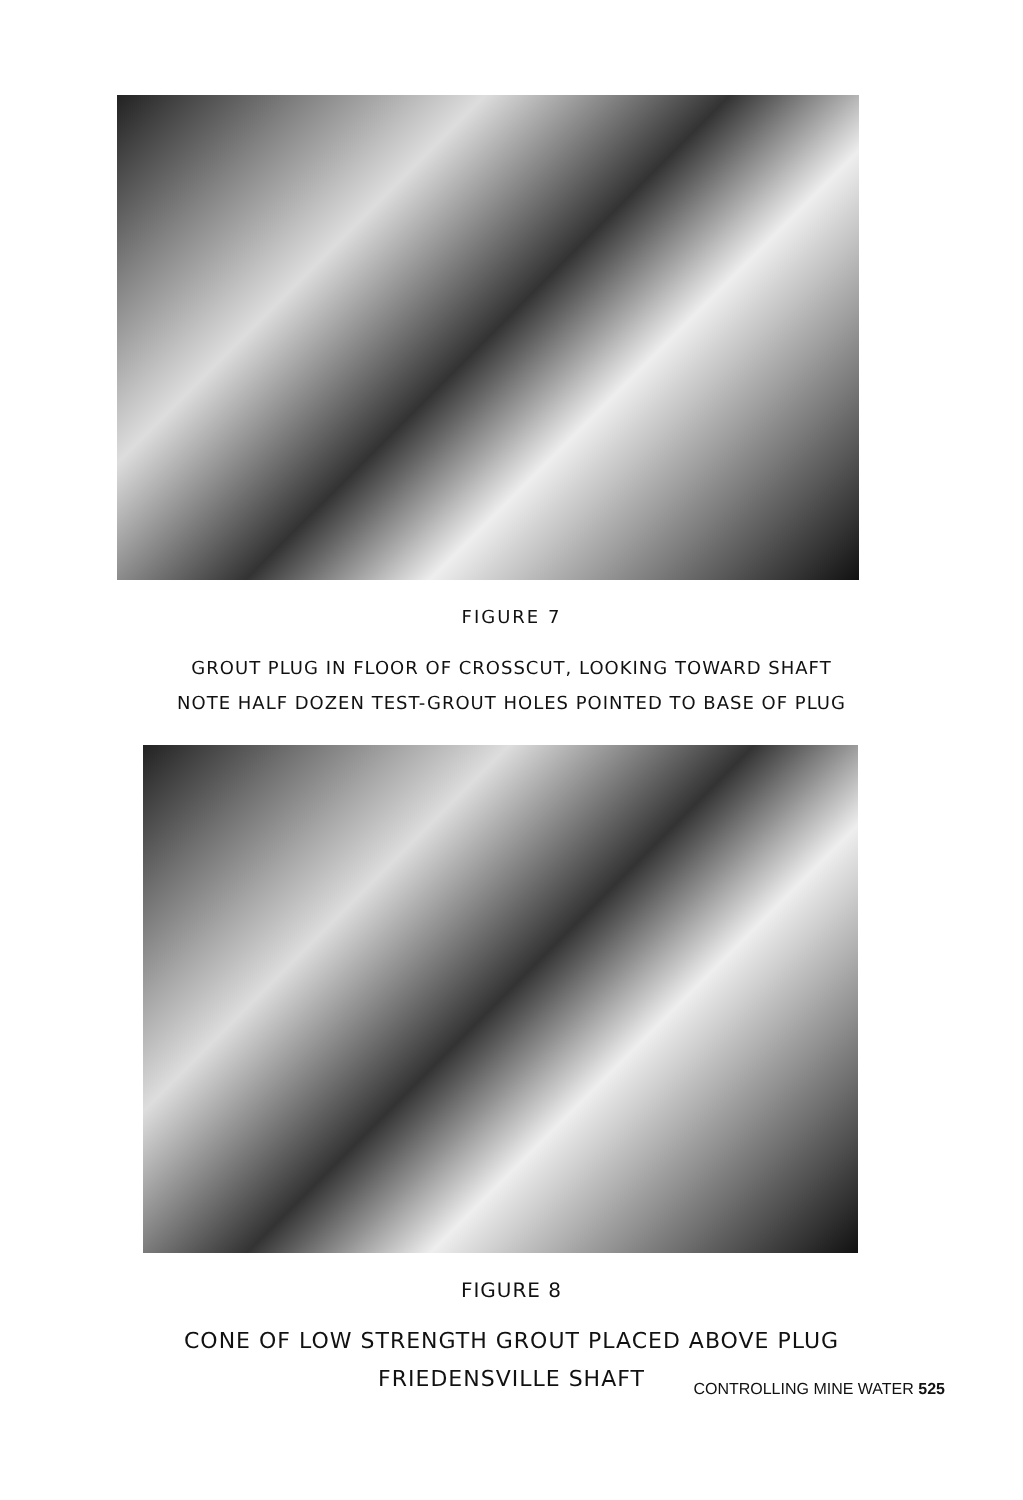FIGURE 7
GROUT PLUG IN FLOOR OF CROSSCUT, LOOKING TOWARD SHAFT
NOTE HALF DOZEN TEST-GROUT HOLES POINTED TO BASE OF PLUG
FIGURE 8
CONE OF LOW STRENGTH GROUT PLACED ABOVE PLUG
FRIEDENSVILLE SHAFT
CONTROLLING MINE WATER 525